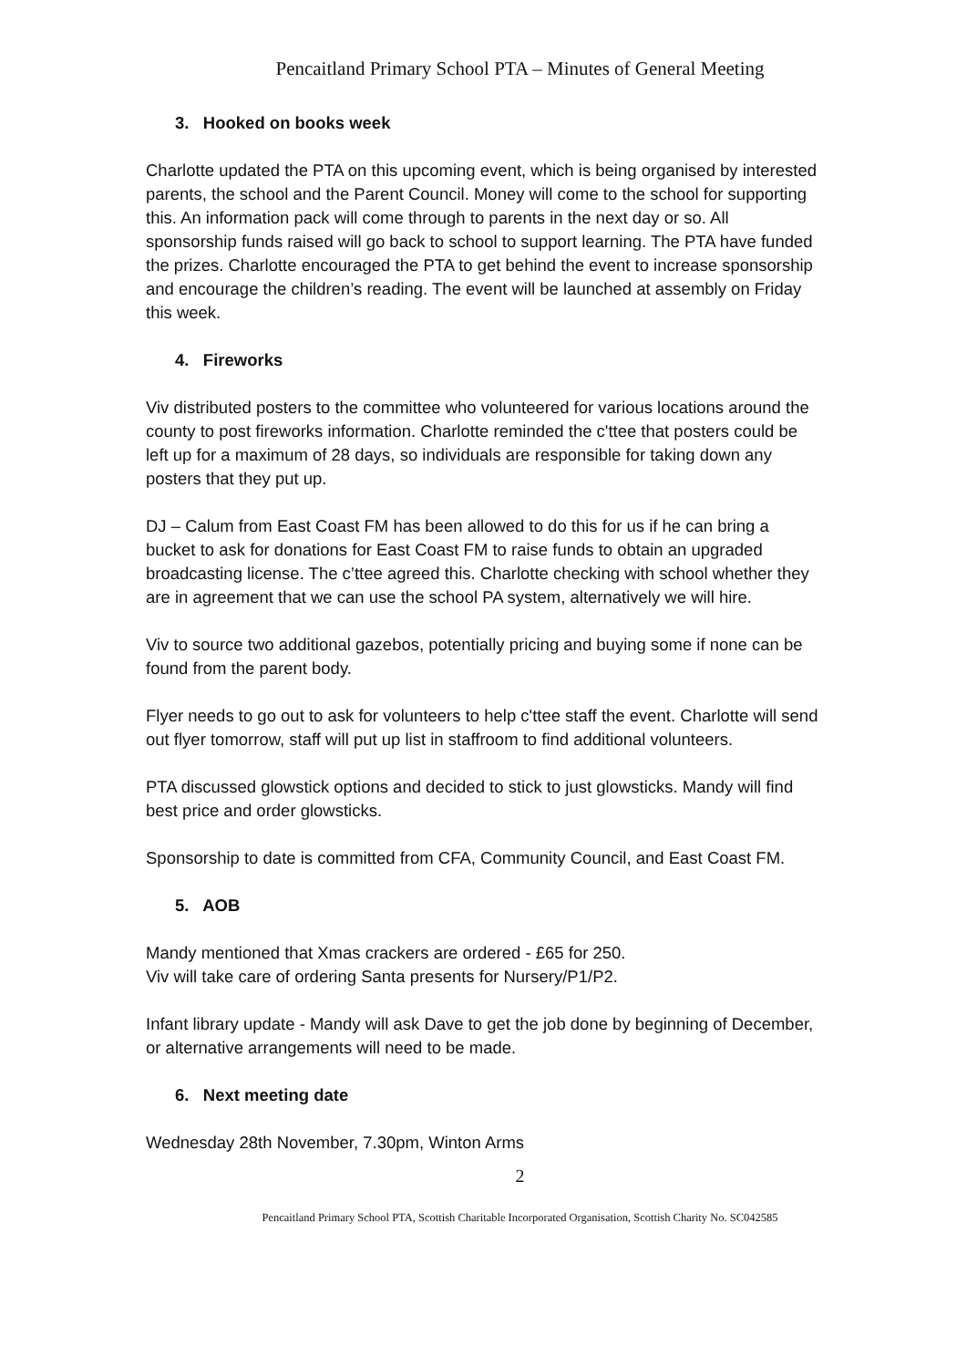Pencaitland Primary School PTA – Minutes of General Meeting
3. Hooked on books week
Charlotte updated the PTA on this upcoming event, which is being organised by interested parents, the school and the Parent Council. Money will come to the school for supporting this. An information pack will come through to parents in the next day or so. All sponsorship funds raised will go back to school to support learning. The PTA have funded the prizes. Charlotte encouraged the PTA to get behind the event to increase sponsorship and encourage the children’s reading. The event will be launched at assembly on Friday this week.
4. Fireworks
Viv distributed posters to the committee who volunteered for various locations around the county to post fireworks information. Charlotte reminded the c'ttee that posters could be left up for a maximum of 28 days, so individuals are responsible for taking down any posters that they put up.
DJ – Calum from East Coast FM has been allowed to do this for us if he can bring a bucket to ask for donations for East Coast FM to raise funds to obtain an upgraded broadcasting license. The c’ttee agreed this. Charlotte checking with school whether they are in agreement that we can use the school PA system, alternatively we will hire.
Viv to source two additional gazebos, potentially pricing and buying some if none can be found from the parent body.
Flyer needs to go out to ask for volunteers to help c'ttee staff the event. Charlotte will send out flyer tomorrow, staff will put up list in staffroom to find additional volunteers.
PTA discussed glowstick options and decided to stick to just glowsticks. Mandy will find best price and order glowsticks.
Sponsorship to date is committed from CFA, Community Council, and East Coast FM.
5. AOB
Mandy mentioned that Xmas crackers are ordered - £65 for 250.
Viv will take care of ordering Santa presents for Nursery/P1/P2.
Infant library update - Mandy will ask Dave to get the job done by beginning of December, or alternative arrangements will need to be made.
6. Next meeting date
Wednesday 28th November, 7.30pm, Winton Arms
2
Pencaitland Primary School PTA, Scottish Charitable Incorporated Organisation, Scottish Charity No. SC042585